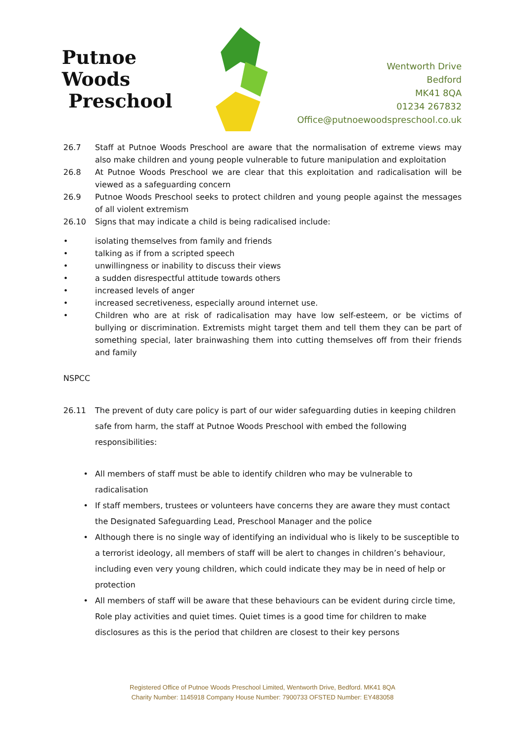Putnoe Woods
Preschool
Wentworth Drive
Bedford
MK41 8QA
01234 267832
Office@putnoewoodspreschool.co.uk
26.7 Staff at Putnoe Woods Preschool are aware that the normalisation of extreme views may also make children and young people vulnerable to future manipulation and exploitation
26.8 At Putnoe Woods Preschool we are clear that this exploitation and radicalisation will be viewed as a safeguarding concern
26.9 Putnoe Woods Preschool seeks to protect children and young people against the messages of all violent extremism
26.10 Signs that may indicate a child is being radicalised include:
• isolating themselves from family and friends
• talking as if from a scripted speech
• unwillingness or inability to discuss their views
• a sudden disrespectful attitude towards others
• increased levels of anger
• increased secretiveness, especially around internet use.
• Children who are at risk of radicalisation may have low self-esteem, or be victims of bullying or discrimination. Extremists might target them and tell them they can be part of something special, later brainwashing them into cutting themselves off from their friends and family
NSPCC
26.11 The prevent of duty care policy is part of our wider safeguarding duties in keeping children safe from harm, the staff at Putnoe Woods Preschool with embed the following responsibilities:
• All members of staff must be able to identify children who may be vulnerable to radicalisation
• If staff members, trustees or volunteers have concerns they are aware they must contact the Designated Safeguarding Lead, Preschool Manager and the police
• Although there is no single way of identifying an individual who is likely to be susceptible to a terrorist ideology, all members of staff will be alert to changes in children’s behaviour, including even very young children, which could indicate they may be in need of help or protection
• All members of staff will be aware that these behaviours can be evident during circle time, Role play activities and quiet times. Quiet times is a good time for children to make disclosures as this is the period that children are closest to their key persons
Registered Office of Putnoe Woods Preschool Limited, Wentworth Drive, Bedford. MK41 8QA
Charity Number: 1145918 Company House Number: 7900733 OFSTED Number: EY483058